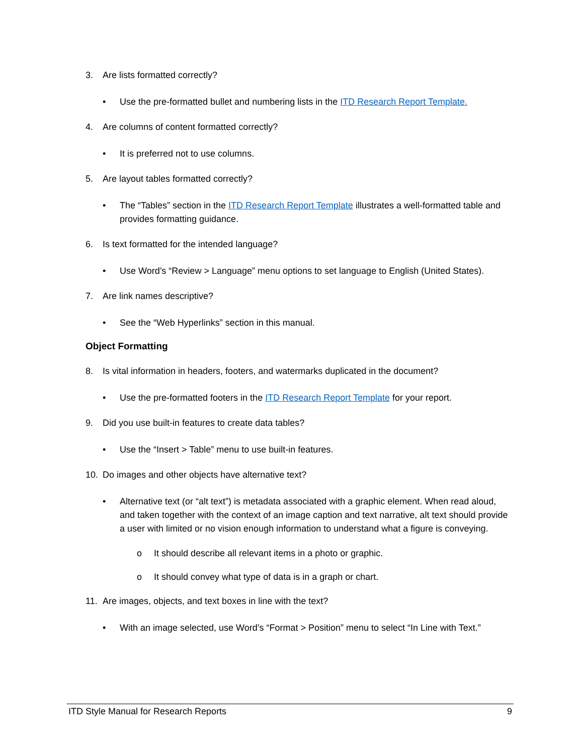3. Are lists formatted correctly?
• Use the pre-formatted bullet and numbering lists in the ITD Research Report Template.
4. Are columns of content formatted correctly?
• It is preferred not to use columns.
5. Are layout tables formatted correctly?
• The “Tables” section in the ITD Research Report Template illustrates a well-formatted table and provides formatting guidance.
6. Is text formatted for the intended language?
• Use Word’s “Review > Language” menu options to set language to English (United States).
7. Are link names descriptive?
• See the “Web Hyperlinks” section in this manual.
Object Formatting
8. Is vital information in headers, footers, and watermarks duplicated in the document?
• Use the pre-formatted footers in the ITD Research Report Template for your report.
9. Did you use built-in features to create data tables?
• Use the “Insert > Table” menu to use built-in features.
10. Do images and other objects have alternative text?
• Alternative text (or “alt text”) is metadata associated with a graphic element. When read aloud, and taken together with the context of an image caption and text narrative, alt text should provide a user with limited or no vision enough information to understand what a figure is conveying.
o It should describe all relevant items in a photo or graphic.
o It should convey what type of data is in a graph or chart.
11. Are images, objects, and text boxes in line with the text?
• With an image selected, use Word’s “Format > Position” menu to select “In Line with Text.”
ITD Style Manual for Research Reports 9